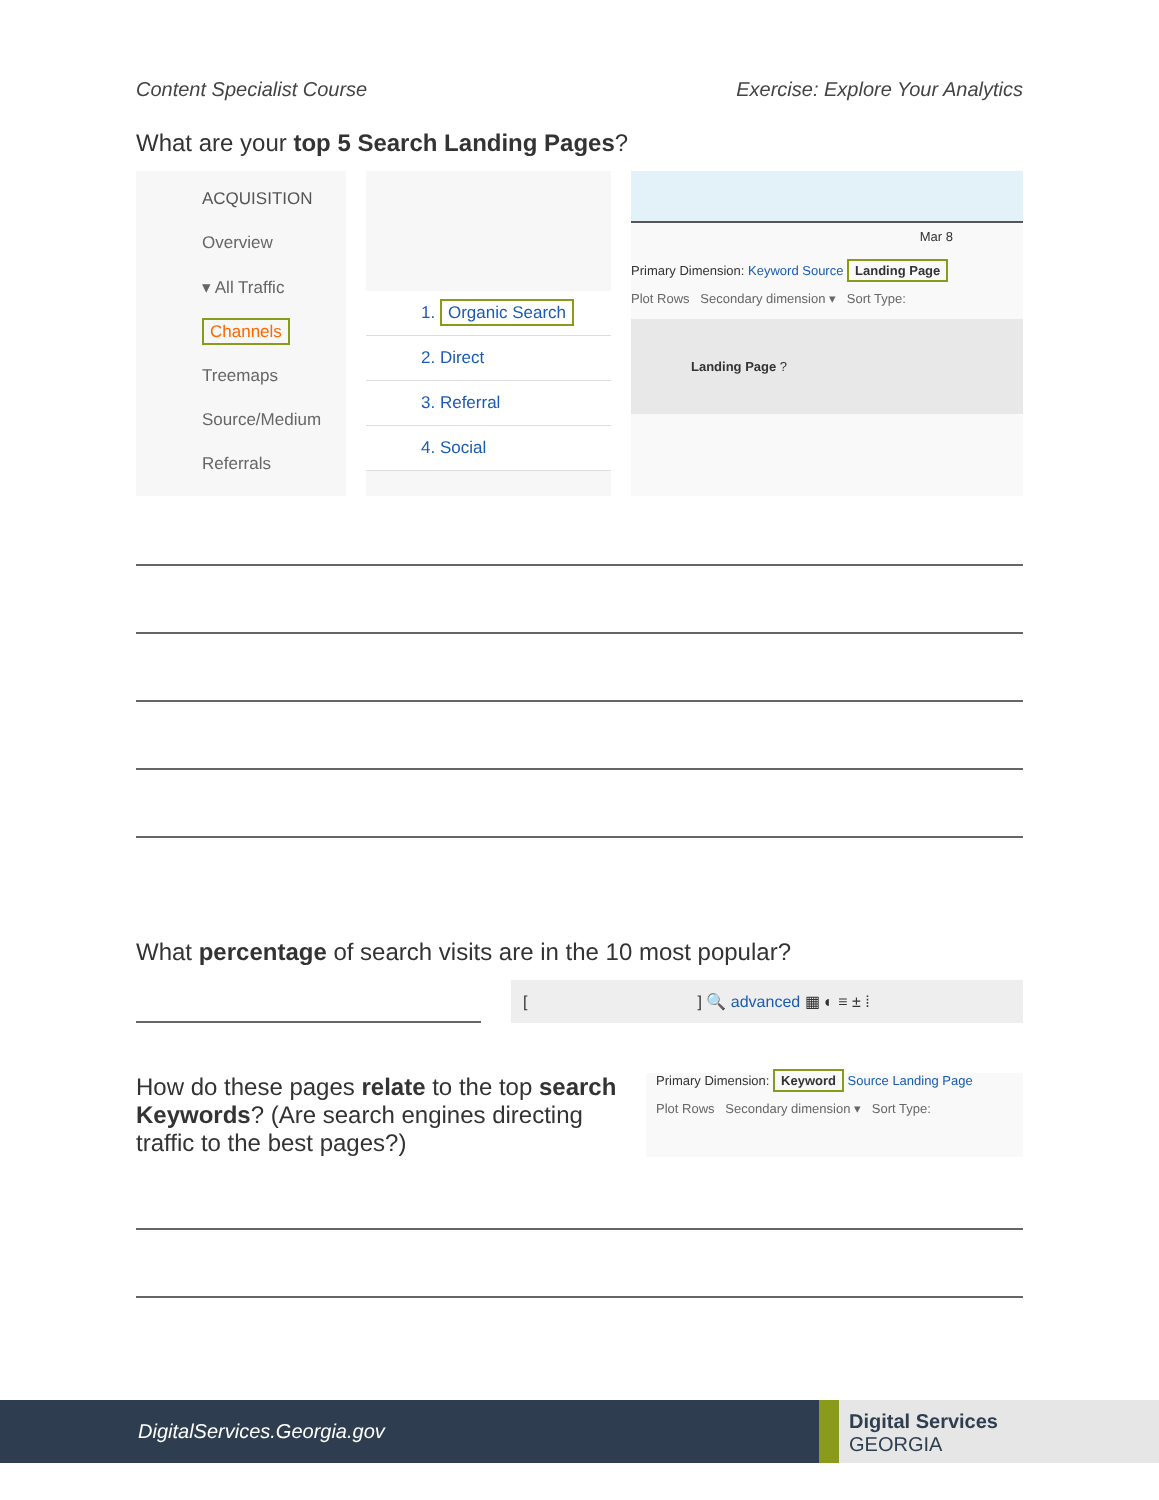Content Specialist Course Exercise: Explore Your Analytics
What are your top 5 Search Landing Pages?
ACQUISITION
Overview
▾ All Traffic
Channels
Treemaps
Source/Medium
Referrals
1. Organic Search
2. Direct
3. Referral
4. Social
Mar 8
Primary Dimension: Keyword Source Landing Page
Plot Rows Secondary dimension ▾ Sort Type:
Landing Page ?
What percentage of search visits are in the 10 most popular?
[ ] 🔍 advanced ▦ ◐ ≡ ± ⁞
How do these pages relate to the top search Keywords? (Are search engines directing traffic to the best pages?)
Primary Dimension: Keyword Source Landing Page
Plot Rows Secondary dimension ▾ Sort Type:
DigitalServices.Georgia.gov
Digital Services
GEORGIA